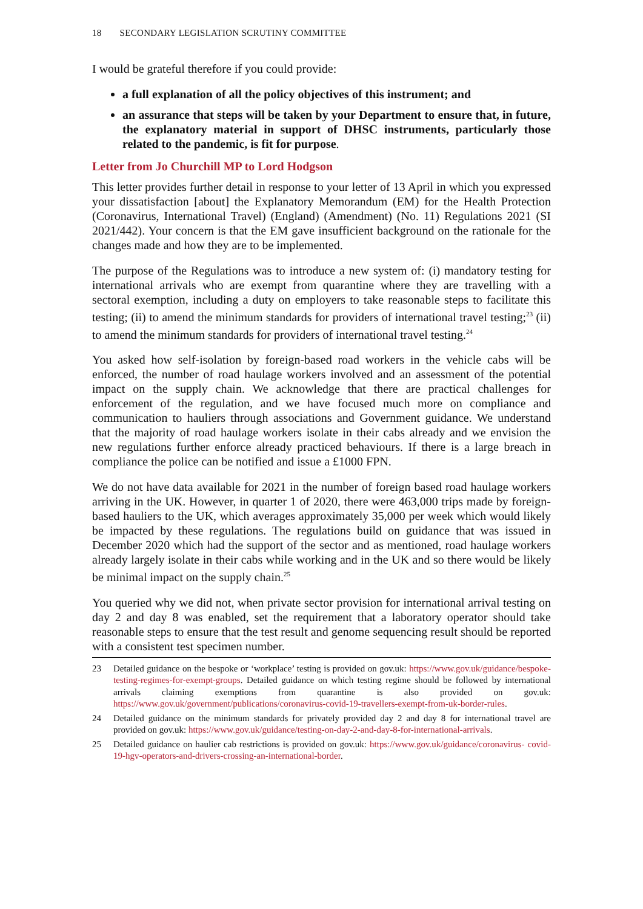18 SECONDARY LEGISLATION SCRUTINY COMMITTEE
I would be grateful therefore if you could provide:
a full explanation of all the policy objectives of this instrument; and
an assurance that steps will be taken by your Department to ensure that, in future, the explanatory material in support of DHSC instruments, particularly those related to the pandemic, is fit for purpose.
Letter from Jo Churchill MP to Lord Hodgson
This letter provides further detail in response to your letter of 13 April in which you expressed your dissatisfaction [about] the Explanatory Memorandum (EM) for the Health Protection (Coronavirus, International Travel) (England) (Amendment) (No. 11) Regulations 2021 (SI 2021/442). Your concern is that the EM gave insufficient background on the rationale for the changes made and how they are to be implemented.
The purpose of the Regulations was to introduce a new system of: (i) mandatory testing for international arrivals who are exempt from quarantine where they are travelling with a sectoral exemption, including a duty on employers to take reasonable steps to facilitate this testing; (ii) to amend the minimum standards for providers of international travel testing;<sup>23</sup> (ii) to amend the minimum standards for providers of international travel testing.<sup>24</sup>
You asked how self-isolation by foreign-based road workers in the vehicle cabs will be enforced, the number of road haulage workers involved and an assessment of the potential impact on the supply chain. We acknowledge that there are practical challenges for enforcement of the regulation, and we have focused much more on compliance and communication to hauliers through associations and Government guidance. We understand that the majority of road haulage workers isolate in their cabs already and we envision the new regulations further enforce already practiced behaviours. If there is a large breach in compliance the police can be notified and issue a £1000 FPN.
We do not have data available for 2021 in the number of foreign based road haulage workers arriving in the UK. However, in quarter 1 of 2020, there were 463,000 trips made by foreign-based hauliers to the UK, which averages approximately 35,000 per week which would likely be impacted by these regulations. The regulations build on guidance that was issued in December 2020 which had the support of the sector and as mentioned, road haulage workers already largely isolate in their cabs while working and in the UK and so there would be likely be minimal impact on the supply chain.<sup>25</sup>
You queried why we did not, when private sector provision for international arrival testing on day 2 and day 8 was enabled, set the requirement that a laboratory operator should take reasonable steps to ensure that the test result and genome sequencing result should be reported with a consistent test specimen number.
23 Detailed guidance on the bespoke or ‘workplace’ testing is provided on gov.uk: https://www.gov.uk/guidance/bespoke-testing-regimes-for-exempt-groups. Detailed guidance on which testing regime should be followed by international arrivals claiming exemptions from quarantine is also provided on gov.uk: https://www.gov.uk/government/publications/coronavirus-covid-19-travellers-exempt-from-uk-border-rules.
24 Detailed guidance on the minimum standards for privately provided day 2 and day 8 for international travel are provided on gov.uk: https://www.gov.uk/guidance/testing-on-day-2-and-day-8-for-international-arrivals.
25 Detailed guidance on haulier cab restrictions is provided on gov.uk: https://www.gov.uk/guidance/coronavirus- covid-19-hgv-operators-and-drivers-crossing-an-international-border.